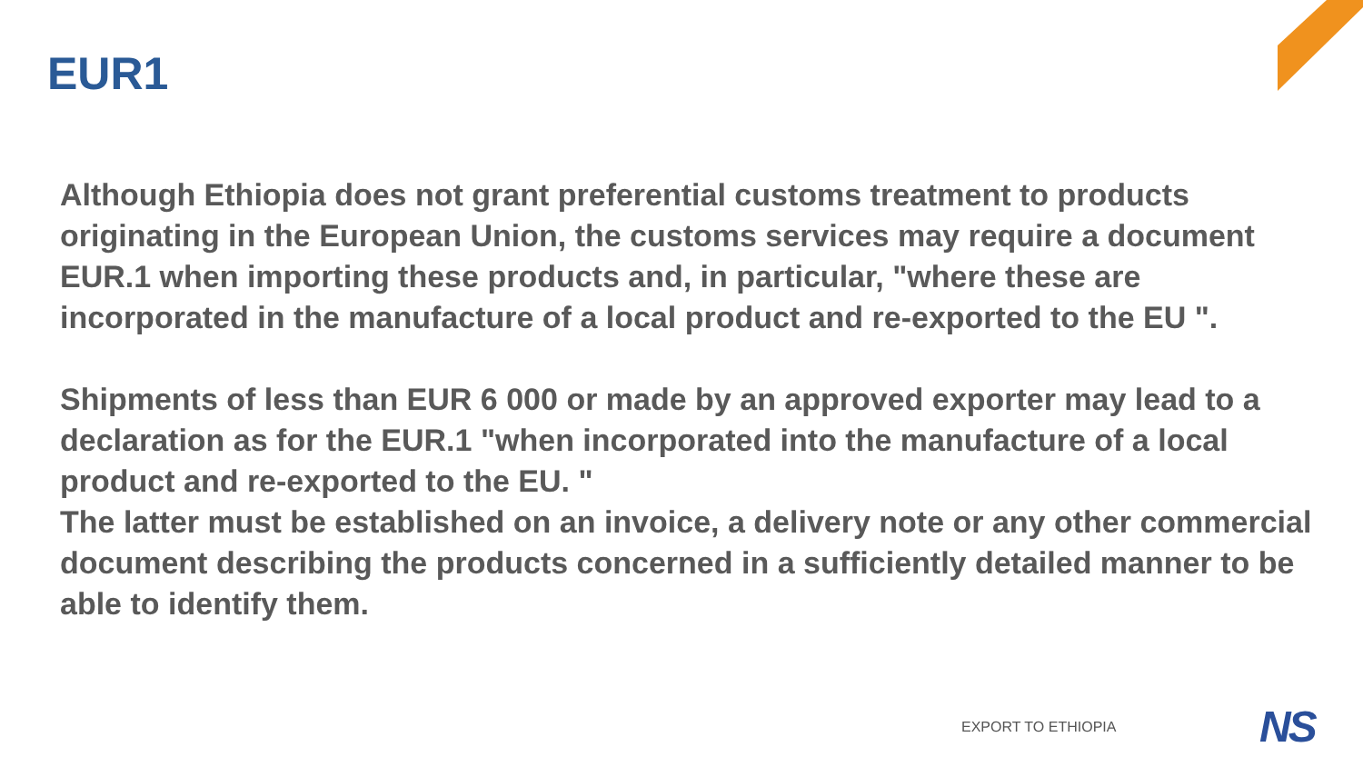EUR1
Although Ethiopia does not grant preferential customs treatment to products originating in the European Union, the customs services may require a document EUR.1 when importing these products and, in particular, "where these are incorporated in the manufacture of a local product and re-exported to the EU ".
Shipments of less than EUR 6 000 or made by an approved exporter may lead to a declaration as for the EUR.1 "when incorporated into the manufacture of a local product and re-exported to the EU. "
The latter must be established on an invoice, a delivery note or any other commercial document describing the products concerned in a sufficiently detailed manner to be able to identify them.
EXPORT TO ETHIOPIA NS